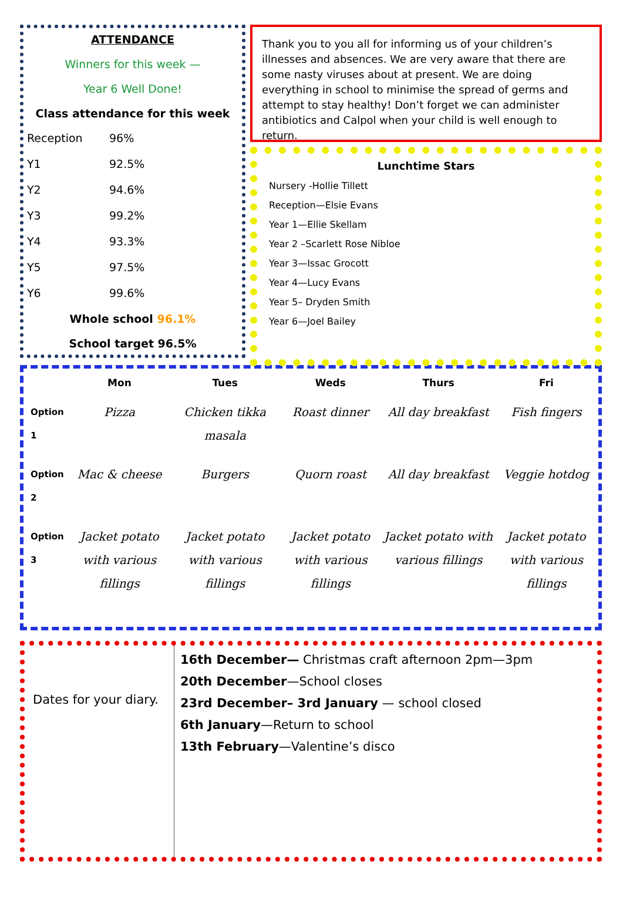ATTENDANCE
Winners for this week —
Year 6 Well Done!
Class attendance for this week
Reception 96%
Y1 92.5%
Y2 94.6%
Y3 99.2%
Y4 93.3%
Y5 97.5%
Y6 99.6%
Whole school 96.1%
School target 96.5%
Thank you to you all for informing us of your children’s illnesses and absences. We are very aware that there are some nasty viruses about at present. We are doing everything in school to minimise the spread of germs and attempt to stay healthy! Don’t forget we can administer antibiotics and Calpol when your child is well enough to return.
Lunchtime Stars
Nursery -Hollie Tillett
Reception—Elsie Evans
Year 1—Ellie Skellam
Year 2 –Scarlett Rose Nibloe
Year 3—Issac Grocott
Year 4—Lucy Evans
Year 5– Dryden Smith
Year 6—Joel Bailey
| | Mon | Tues | Weds | Thurs | Fri |
| --- | --- | --- | --- | --- | --- |
| Option 1 | Pizza | Chicken tikka masala | Roast dinner | All day breakfast | Fish fingers |
| Option 2 | Mac & cheese | Burgers | Quorn roast | All day breakfast | Veggie hotdog |
| Option 3 | Jacket potato with various fillings | Jacket potato with various fillings | Jacket potato with various fillings | Jacket potato with various fillings | Jacket potato with various fillings |
Dates for your diary.
16th December— Christmas craft afternoon 2pm—3pm
20th December—School closes
23rd December– 3rd January — school closed
6th January—Return to school
13th February—Valentine’s disco